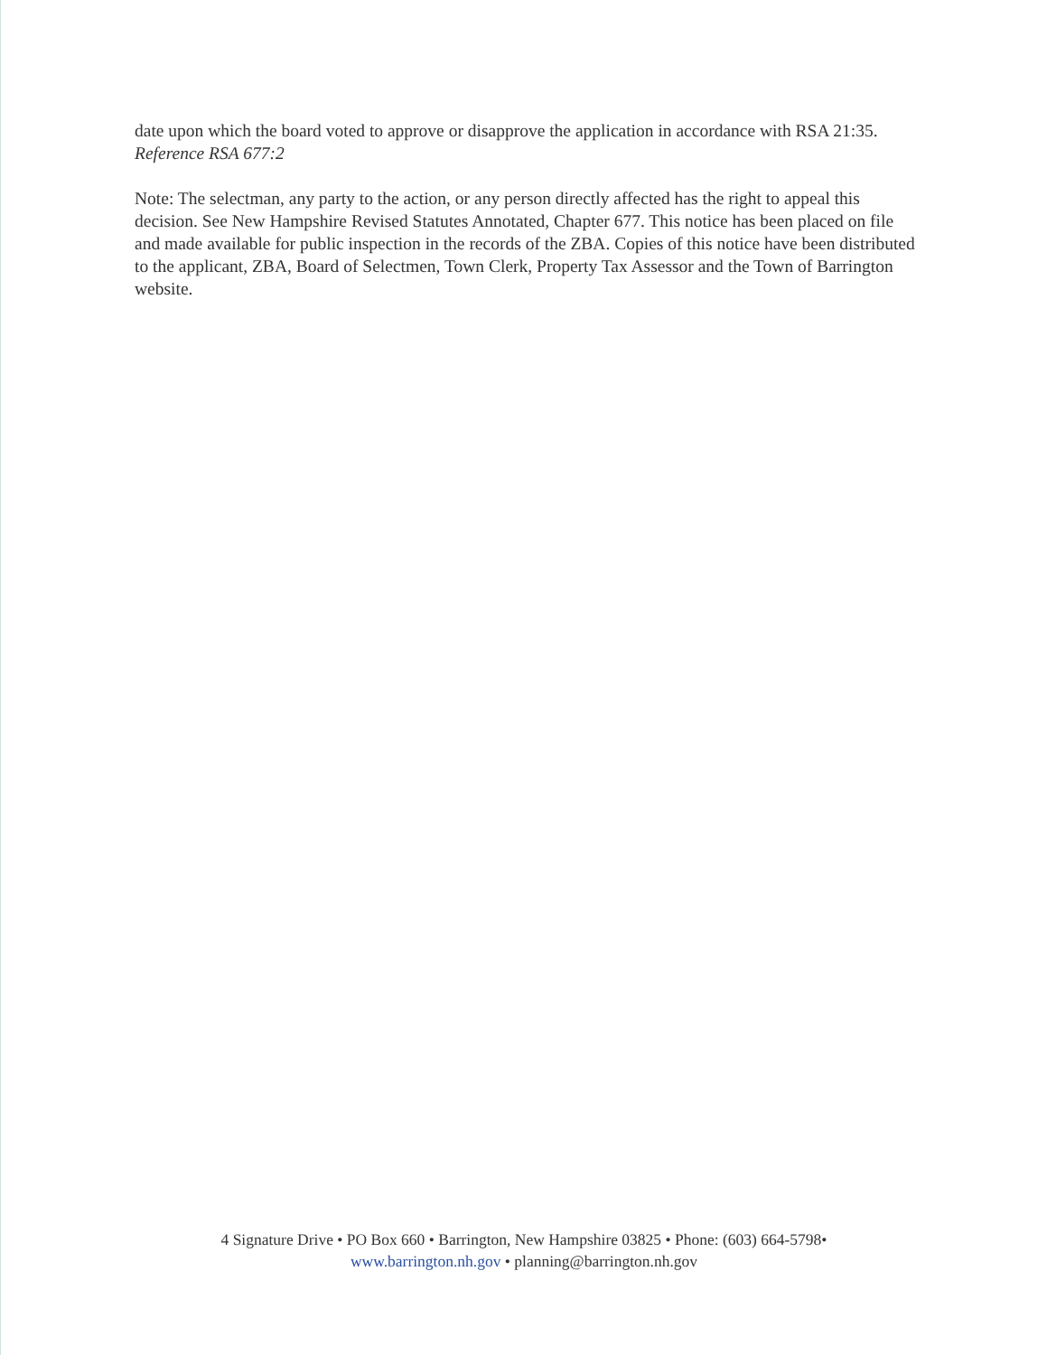date upon which the board voted to approve or disapprove the application in accordance with RSA 21:35.
Reference RSA 677:2
Note: The selectman, any party to the action, or any person directly affected has the right to appeal this decision. See New Hampshire Revised Statutes Annotated, Chapter 677. This notice has been placed on file and made available for public inspection in the records of the ZBA. Copies of this notice have been distributed to the applicant, ZBA, Board of Selectmen, Town Clerk, Property Tax Assessor and the Town of Barrington website.
4 Signature Drive • PO Box 660 • Barrington, New Hampshire 03825 • Phone: (603) 664-5798•
www.barrington.nh.gov • planning@barrington.nh.gov